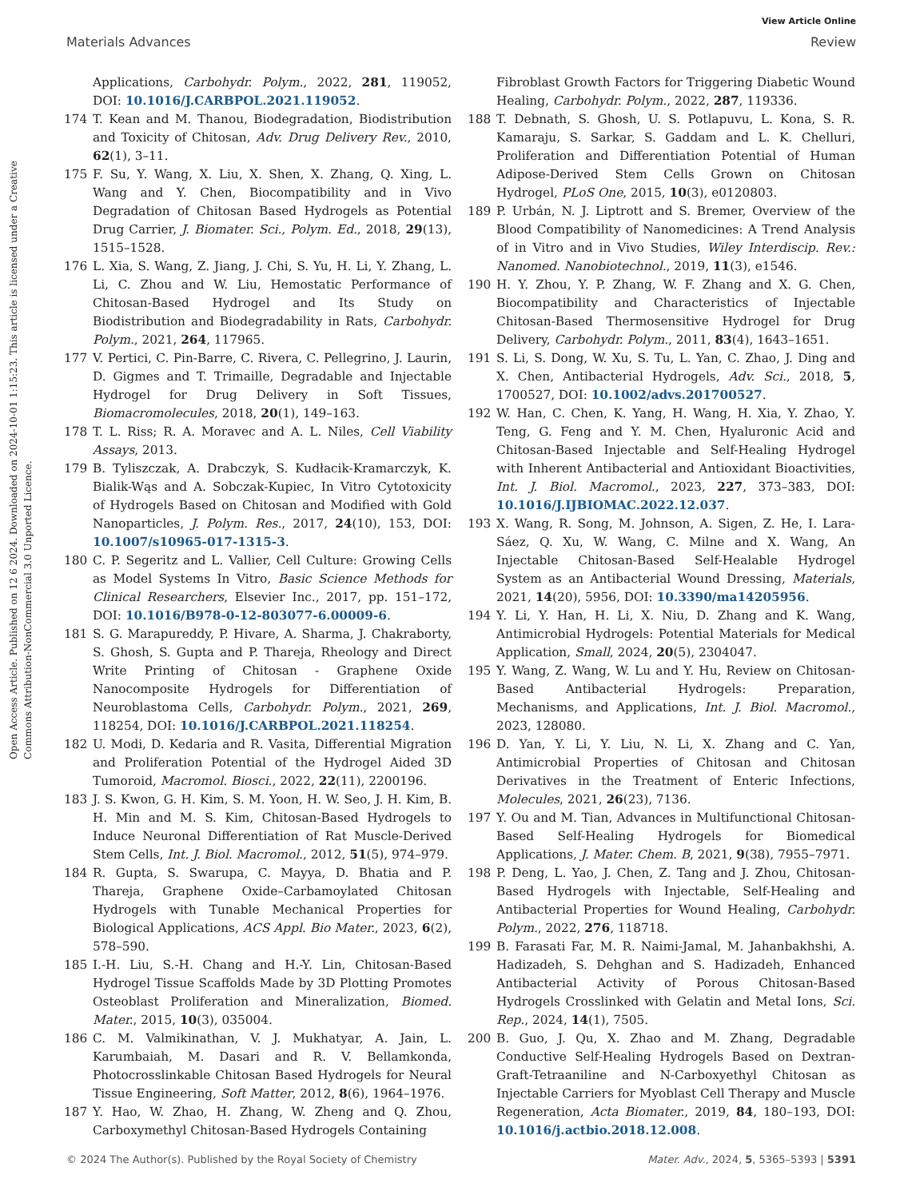View Article Online
Materials Advances Review
Open Access Article. Published on 12 6 2024. Downloaded on 2024-10-01 1:15:23. This article is licensed under a Creative Commons Attribution-NonCommercial 3.0 Unported Licence.
Applications, Carbohydr. Polym., 2022, 281, 119052, DOI: 10.1016/J.CARBPOL.2021.119052.
174 T. Kean and M. Thanou, Biodegradation, Biodistribution and Toxicity of Chitosan, Adv. Drug Delivery Rev., 2010, 62(1), 3–11.
175 F. Su, Y. Wang, X. Liu, X. Shen, X. Zhang, Q. Xing, L. Wang and Y. Chen, Biocompatibility and in Vivo Degradation of Chitosan Based Hydrogels as Potential Drug Carrier, J. Biomater. Sci., Polym. Ed., 2018, 29(13), 1515–1528.
176 L. Xia, S. Wang, Z. Jiang, J. Chi, S. Yu, H. Li, Y. Zhang, L. Li, C. Zhou and W. Liu, Hemostatic Performance of Chitosan-Based Hydrogel and Its Study on Biodistribution and Biodegradability in Rats, Carbohydr. Polym., 2021, 264, 117965.
177 V. Pertici, C. Pin-Barre, C. Rivera, C. Pellegrino, J. Laurin, D. Gigmes and T. Trimaille, Degradable and Injectable Hydrogel for Drug Delivery in Soft Tissues, Biomacromolecules, 2018, 20(1), 149–163.
178 T. L. Riss; R. A. Moravec and A. L. Niles, Cell Viability Assays, 2013.
179 B. Tyliszczak, A. Drabczyk, S. Kudłacik-Kramarczyk, K. Bialik-Wąs and A. Sobczak-Kupiec, In Vitro Cytotoxicity of Hydrogels Based on Chitosan and Modified with Gold Nanoparticles, J. Polym. Res., 2017, 24(10), 153, DOI: 10.1007/s10965-017-1315-3.
180 C. P. Segeritz and L. Vallier, Cell Culture: Growing Cells as Model Systems In Vitro, Basic Science Methods for Clinical Researchers, Elsevier Inc., 2017, pp. 151–172, DOI: 10.1016/B978-0-12-803077-6.00009-6.
181 S. G. Marapureddy, P. Hivare, A. Sharma, J. Chakraborty, S. Ghosh, S. Gupta and P. Thareja, Rheology and Direct Write Printing of Chitosan - Graphene Oxide Nanocomposite Hydrogels for Differentiation of Neuroblastoma Cells, Carbohydr. Polym., 2021, 269, 118254, DOI: 10.1016/J.CARBPOL.2021.118254.
182 U. Modi, D. Kedaria and R. Vasita, Differential Migration and Proliferation Potential of the Hydrogel Aided 3D Tumoroid, Macromol. Biosci., 2022, 22(11), 2200196.
183 J. S. Kwon, G. H. Kim, S. M. Yoon, H. W. Seo, J. H. Kim, B. H. Min and M. S. Kim, Chitosan-Based Hydrogels to Induce Neuronal Differentiation of Rat Muscle-Derived Stem Cells, Int. J. Biol. Macromol., 2012, 51(5), 974–979.
184 R. Gupta, S. Swarupa, C. Mayya, D. Bhatia and P. Thareja, Graphene Oxide–Carbamoylated Chitosan Hydrogels with Tunable Mechanical Properties for Biological Applications, ACS Appl. Bio Mater., 2023, 6(2), 578–590.
185 I.-H. Liu, S.-H. Chang and H.-Y. Lin, Chitosan-Based Hydrogel Tissue Scaffolds Made by 3D Plotting Promotes Osteoblast Proliferation and Mineralization, Biomed. Mater., 2015, 10(3), 035004.
186 C. M. Valmikinathan, V. J. Mukhatyar, A. Jain, L. Karumbaiah, M. Dasari and R. V. Bellamkonda, Photocrosslinkable Chitosan Based Hydrogels for Neural Tissue Engineering, Soft Matter, 2012, 8(6), 1964–1976.
187 Y. Hao, W. Zhao, H. Zhang, W. Zheng and Q. Zhou, Carboxymethyl Chitosan-Based Hydrogels Containing
Fibroblast Growth Factors for Triggering Diabetic Wound Healing, Carbohydr. Polym., 2022, 287, 119336.
188 T. Debnath, S. Ghosh, U. S. Potlapuvu, L. Kona, S. R. Kamaraju, S. Sarkar, S. Gaddam and L. K. Chelluri, Proliferation and Differentiation Potential of Human Adipose-Derived Stem Cells Grown on Chitosan Hydrogel, PLoS One, 2015, 10(3), e0120803.
189 P. Urbán, N. J. Liptrott and S. Bremer, Overview of the Blood Compatibility of Nanomedicines: A Trend Analysis of in Vitro and in Vivo Studies, Wiley Interdiscip. Rev.: Nanomed. Nanobiotechnol., 2019, 11(3), e1546.
190 H. Y. Zhou, Y. P. Zhang, W. F. Zhang and X. G. Chen, Biocompatibility and Characteristics of Injectable Chitosan-Based Thermosensitive Hydrogel for Drug Delivery, Carbohydr. Polym., 2011, 83(4), 1643–1651.
191 S. Li, S. Dong, W. Xu, S. Tu, L. Yan, C. Zhao, J. Ding and X. Chen, Antibacterial Hydrogels, Adv. Sci., 2018, 5, 1700527, DOI: 10.1002/advs.201700527.
192 W. Han, C. Chen, K. Yang, H. Wang, H. Xia, Y. Zhao, Y. Teng, G. Feng and Y. M. Chen, Hyaluronic Acid and Chitosan-Based Injectable and Self-Healing Hydrogel with Inherent Antibacterial and Antioxidant Bioactivities, Int. J. Biol. Macromol., 2023, 227, 373–383, DOI: 10.1016/J.IJBIOMAC.2022.12.037.
193 X. Wang, R. Song, M. Johnson, A. Sigen, Z. He, I. Lara-Sáez, Q. Xu, W. Wang, C. Milne and X. Wang, An Injectable Chitosan-Based Self-Healable Hydrogel System as an Antibacterial Wound Dressing, Materials, 2021, 14(20), 5956, DOI: 10.3390/ma14205956.
194 Y. Li, Y. Han, H. Li, X. Niu, D. Zhang and K. Wang, Antimicrobial Hydrogels: Potential Materials for Medical Application, Small, 2024, 20(5), 2304047.
195 Y. Wang, Z. Wang, W. Lu and Y. Hu, Review on Chitosan-Based Antibacterial Hydrogels: Preparation, Mechanisms, and Applications, Int. J. Biol. Macromol., 2023, 128080.
196 D. Yan, Y. Li, Y. Liu, N. Li, X. Zhang and C. Yan, Antimicrobial Properties of Chitosan and Chitosan Derivatives in the Treatment of Enteric Infections, Molecules, 2021, 26(23), 7136.
197 Y. Ou and M. Tian, Advances in Multifunctional Chitosan-Based Self-Healing Hydrogels for Biomedical Applications, J. Mater. Chem. B, 2021, 9(38), 7955–7971.
198 P. Deng, L. Yao, J. Chen, Z. Tang and J. Zhou, Chitosan-Based Hydrogels with Injectable, Self-Healing and Antibacterial Properties for Wound Healing, Carbohydr. Polym., 2022, 276, 118718.
199 B. Farasati Far, M. R. Naimi-Jamal, M. Jahanbakhshi, A. Hadizadeh, S. Dehghan and S. Hadizadeh, Enhanced Antibacterial Activity of Porous Chitosan-Based Hydrogels Crosslinked with Gelatin and Metal Ions, Sci. Rep., 2024, 14(1), 7505.
200 B. Guo, J. Qu, X. Zhao and M. Zhang, Degradable Conductive Self-Healing Hydrogels Based on Dextran-Graft-Tetraaniline and N-Carboxyethyl Chitosan as Injectable Carriers for Myoblast Cell Therapy and Muscle Regeneration, Acta Biomater., 2019, 84, 180–193, DOI: 10.1016/j.actbio.2018.12.008.
© 2024 The Author(s). Published by the Royal Society of Chemistry Mater. Adv., 2024, 5, 5365–5393 | 5391